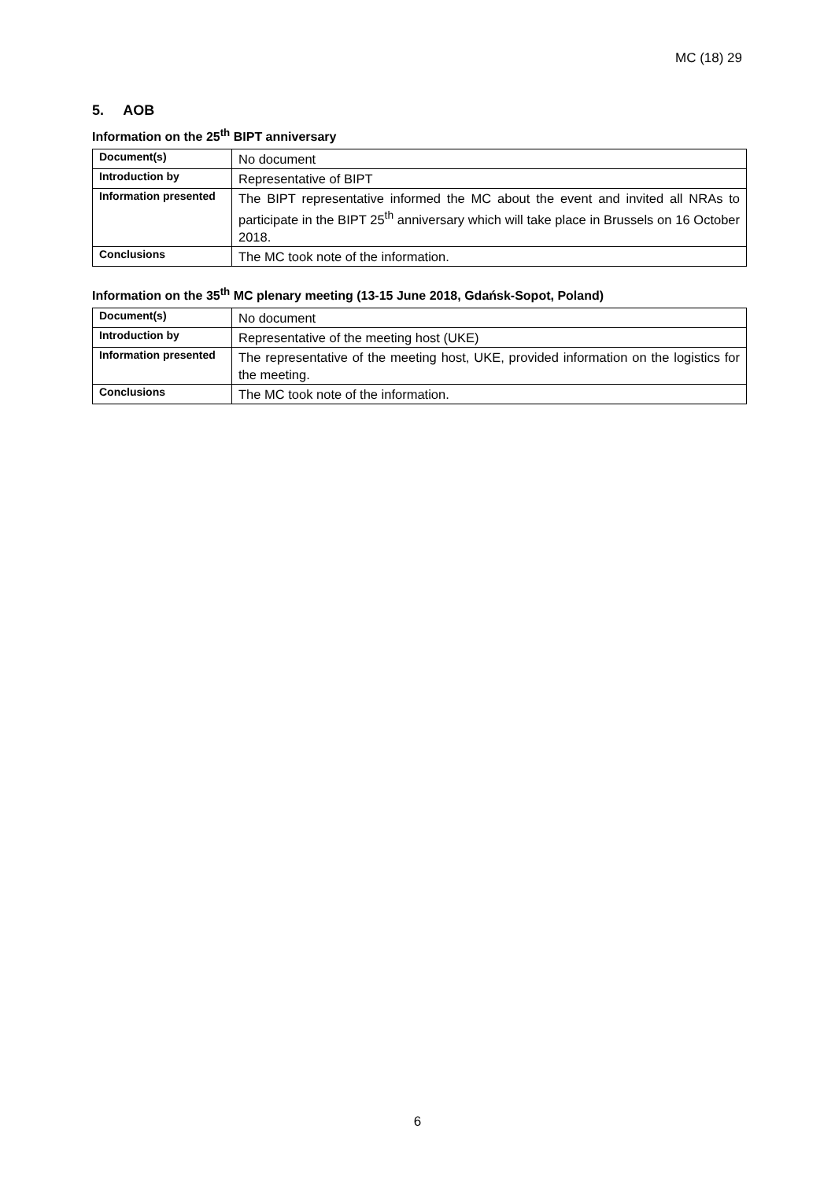MC (18) 29
5. AOB
Information on the 25<sup>th</sup> BIPT anniversary
| Document(s) | No document |
| Introduction by | Representative of BIPT |
| Information presented | The BIPT representative informed the MC about the event and invited all NRAs to participate in the BIPT 25<sup>th</sup> anniversary which will take place in Brussels on 16 October 2018. |
| Conclusions | The MC took note of the information. |
Information on the 35<sup>th</sup> MC plenary meeting (13-15 June 2018, Gdańsk-Sopot, Poland)
| Document(s) | No document |
| Introduction by | Representative of the meeting host (UKE) |
| Information presented | The representative of the meeting host, UKE, provided information on the logistics for the meeting. |
| Conclusions | The MC took note of the information. |
6